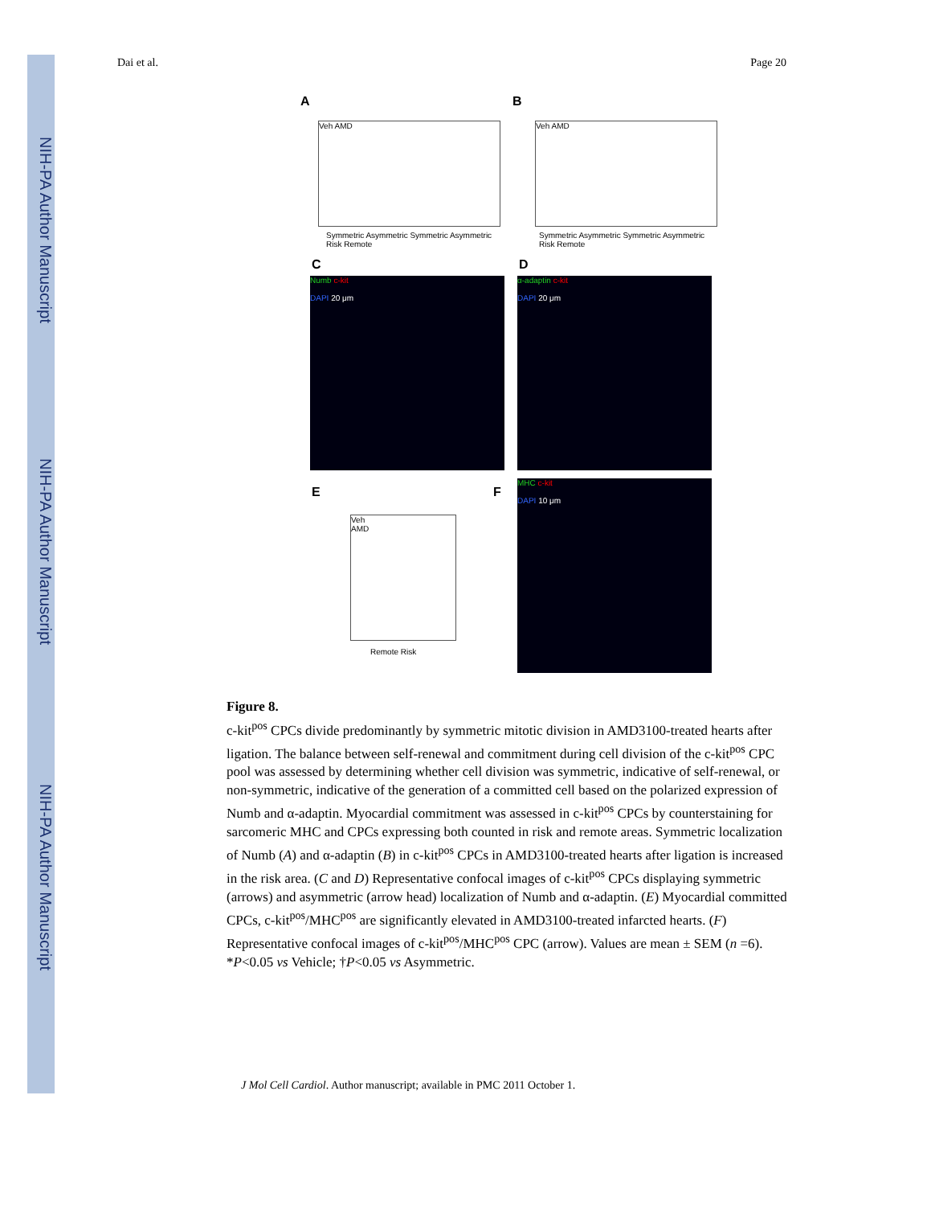NIH-PA Author Manuscript
NIH-PA Author Manuscript
NIH-PA Author Manuscript
Dai et al. Page 20
A B
Veh AMD
Symmetric Asymmetric Symmetric Asymmetric
Risk Remote
Veh AMD
Symmetric Asymmetric Symmetric Asymmetric
Risk Remote
C D
Numb c-kit
DAPI 20 μm
α-adaptin c-kit
DAPI 20 μm
E F
Veh
AMD
Remote Risk
MHC c-kit
DAPI 10 μm
Figure 8.
c-kit<sup>pos</sup> CPCs divide predominantly by symmetric mitotic division in AMD3100-treated hearts after ligation. The balance between self-renewal and commitment during cell division of the c-kit<sup>pos</sup> CPC pool was assessed by determining whether cell division was symmetric, indicative of self-renewal, or non-symmetric, indicative of the generation of a committed cell based on the polarized expression of Numb and α-adaptin. Myocardial commitment was assessed in c-kit<sup>pos</sup> CPCs by counterstaining for sarcomeric MHC and CPCs expressing both counted in risk and remote areas. Symmetric localization of Numb (A) and α-adaptin (B) in c-kit<sup>pos</sup> CPCs in AMD3100-treated hearts after ligation is increased in the risk area. (C and D) Representative confocal images of c-kit<sup>pos</sup> CPCs displaying symmetric (arrows) and asymmetric (arrow head) localization of Numb and α-adaptin. (E) Myocardial committed CPCs, c-kit<sup>pos</sup>/MHC<sup>pos</sup> are significantly elevated in AMD3100-treated infarcted hearts. (F) Representative confocal images of c-kit<sup>pos</sup>/MHC<sup>pos</sup> CPC (arrow). Values are mean ± SEM (n =6). *P<0.05 vs Vehicle; †P<0.05 vs Asymmetric.
J Mol Cell Cardiol. Author manuscript; available in PMC 2011 October 1.